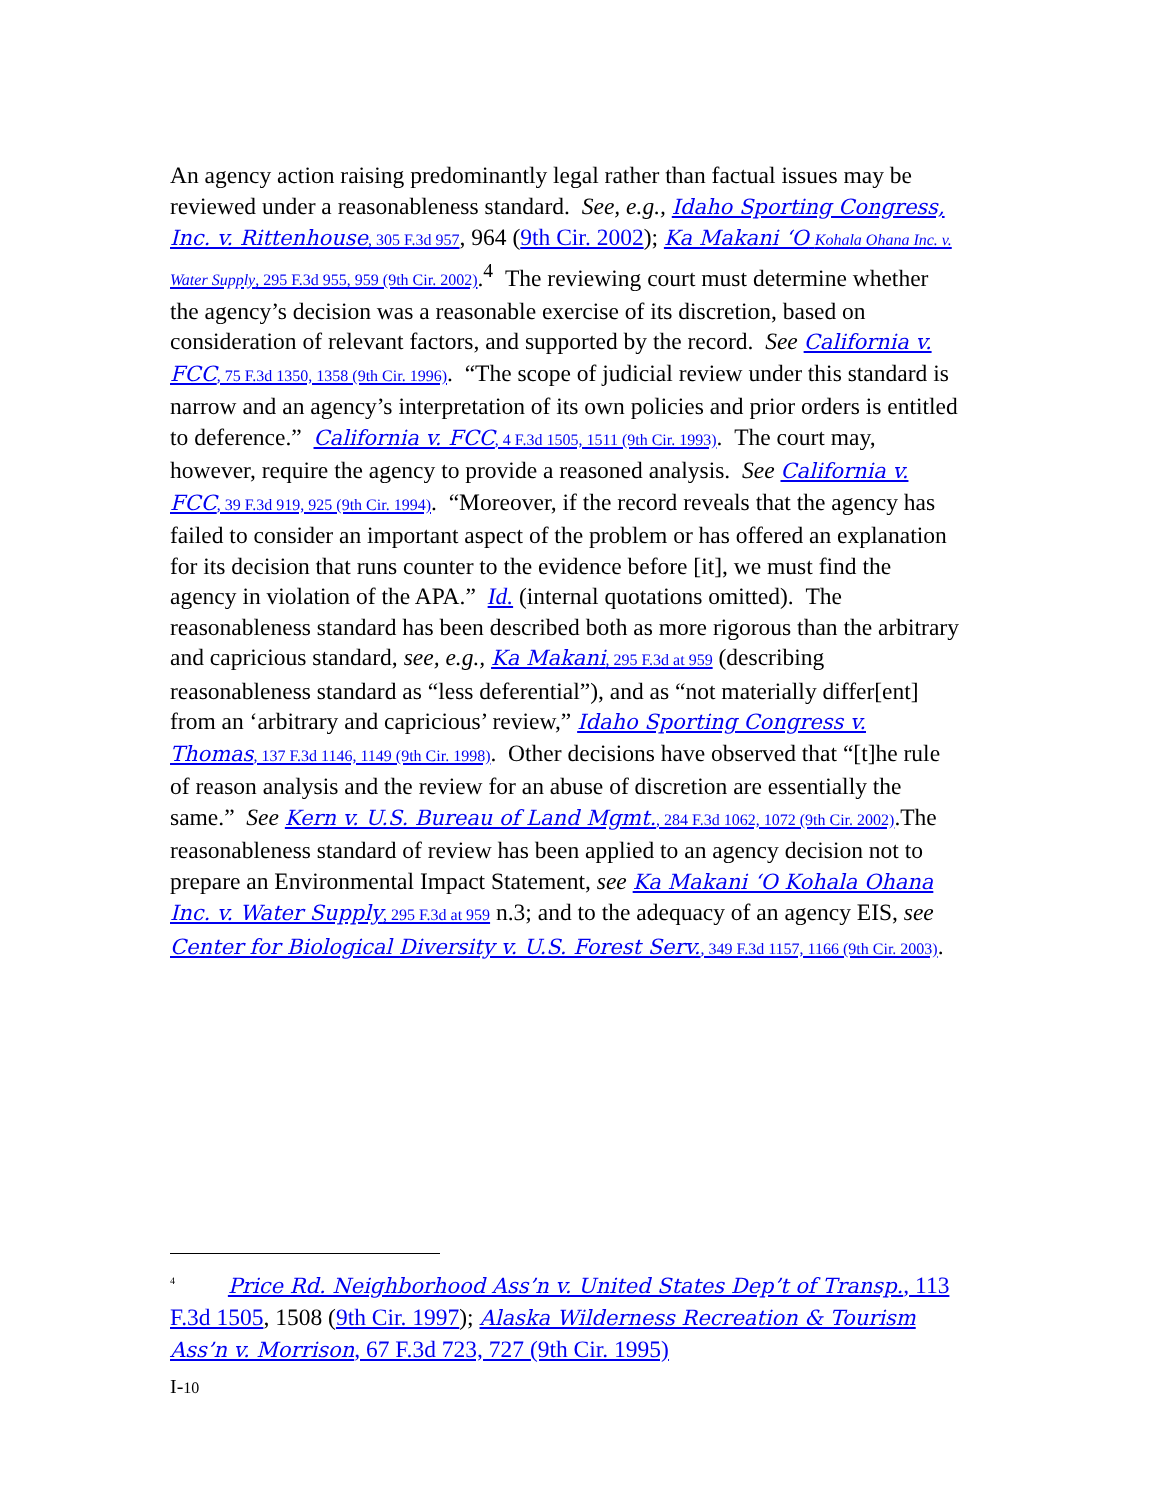An agency action raising predominantly legal rather than factual issues may be reviewed under a reasonableness standard. See, e.g., Idaho Sporting Congress, Inc. v. Rittenhouse, 305 F.3d 957, 964 (9th Cir. 2002); Ka Makani ‘O Kohala Ohana Inc. v. Water Supply, 295 F.3d 955, 959 (9th Cir. 2002).<sup>4</sup> The reviewing court must determine whether the agency’s decision was a reasonable exercise of its discretion, based on consideration of relevant factors, and supported by the record. See California v. FCC, 75 F.3d 1350, 1358 (9th Cir. 1996). “The scope of judicial review under this standard is narrow and an agency’s interpretation of its own policies and prior orders is entitled to deference.” California v. FCC, 4 F.3d 1505, 1511 (9th Cir. 1993). The court may, however, require the agency to provide a reasoned analysis. See California v. FCC, 39 F.3d 919, 925 (9th Cir. 1994). “Moreover, if the record reveals that the agency has failed to consider an important aspect of the problem or has offered an explanation for its decision that runs counter to the evidence before [it], we must find the agency in violation of the APA.” Id. (internal quotations omitted). The reasonableness standard has been described both as more rigorous than the arbitrary and capricious standard, see, e.g., Ka Makani, 295 F.3d at 959 (describing reasonableness standard as “less deferential”), and as “not materially differ[ent] from an ‘arbitrary and capricious’ review,” Idaho Sporting Congress v. Thomas, 137 F.3d 1146, 1149 (9th Cir. 1998). Other decisions have observed that “[t]he rule of reason analysis and the review for an abuse of discretion are essentially the same.” See Kern v. U.S. Bureau of Land Mgmt., 284 F.3d 1062, 1072 (9th Cir. 2002).The reasonableness standard of review has been applied to an agency decision not to prepare an Environmental Impact Statement, see Ka Makani ‘O Kohala Ohana Inc. v. Water Supply, 295 F.3d at 959 n.3; and to the adequacy of an agency EIS, see Center for Biological Diversity v. U.S. Forest Serv., 349 F.3d 1157, 1166 (9th Cir. 2003).
<sup>4</sup> Price Rd. Neighborhood Ass’n v. United States Dep’t of Transp., 113 F.3d 1505, 1508 (9th Cir. 1997); Alaska Wilderness Recreation & Tourism Ass’n v. Morrison, 67 F.3d 723, 727 (9th Cir. 1995)
I-10